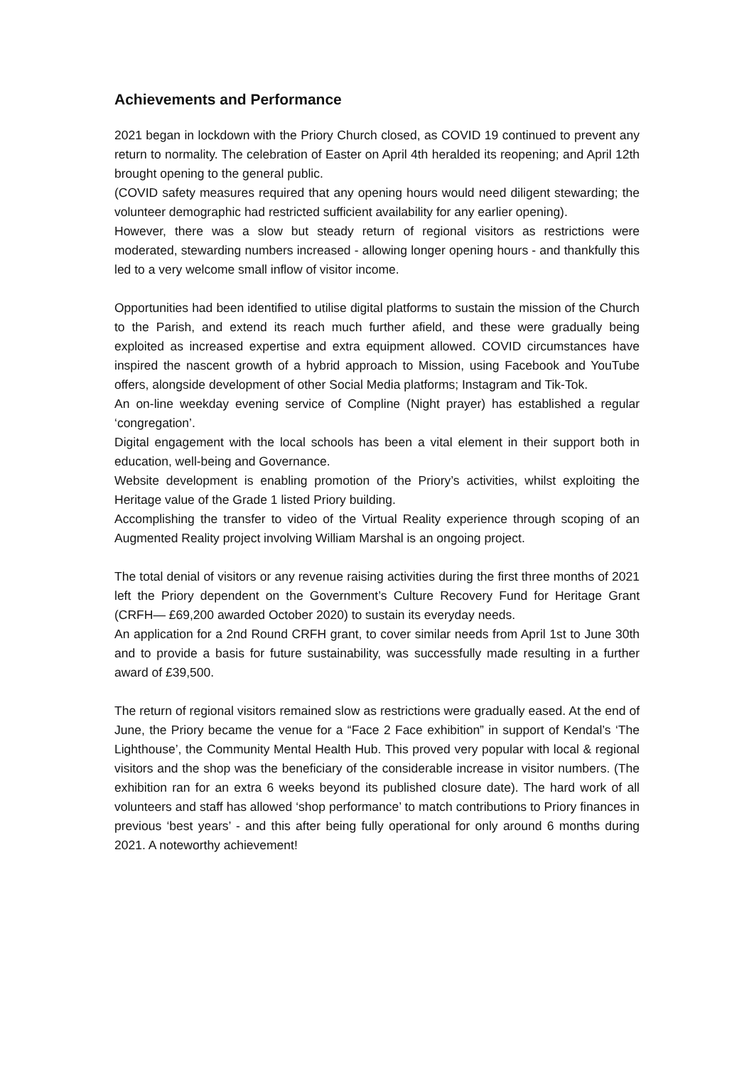Achievements and Performance
2021 began in lockdown with the Priory Church closed, as COVID 19 continued to prevent any return to normality. The celebration of Easter on April 4th heralded its reopening; and April 12th brought opening to the general public.
(COVID safety measures required that any opening hours would need diligent stewarding; the volunteer demographic had restricted sufficient availability for any earlier opening).
However, there was a slow but steady return of regional visitors as restrictions were moderated, stewarding numbers increased - allowing longer opening hours - and thankfully this led to a very welcome small inflow of visitor income.
Opportunities had been identified to utilise digital platforms to sustain the mission of the Church to the Parish, and extend its reach much further afield, and these were gradually being exploited as increased expertise and extra equipment allowed. COVID circumstances have inspired the nascent growth of a hybrid approach to Mission, using Facebook and YouTube offers, alongside development of other Social Media platforms; Instagram and Tik-Tok.
An on-line weekday evening service of Compline (Night prayer) has established a regular ‘congregation’.
Digital engagement with the local schools has been a vital element in their support both in education, well-being and Governance.
Website development is enabling promotion of the Priory’s activities, whilst exploiting the Heritage value of the Grade 1 listed Priory building.
Accomplishing the transfer to video of the Virtual Reality experience through scoping of an Augmented Reality project involving William Marshal is an ongoing project.
The total denial of visitors or any revenue raising activities during the first three months of 2021 left the Priory dependent on the Government’s Culture Recovery Fund for Heritage Grant (CRFH— £69,200 awarded October 2020) to sustain its everyday needs.
An application for a 2nd Round CRFH grant, to cover similar needs from April 1st to June 30th and to provide a basis for future sustainability, was successfully made resulting in a further award of £39,500.
The return of regional visitors remained slow as restrictions were gradually eased. At the end of June, the Priory became the venue for a “Face 2 Face exhibition” in support of Kendal’s ‘The Lighthouse’, the Community Mental Health Hub. This proved very popular with local & regional visitors and the shop was the beneficiary of the considerable increase in visitor numbers. (The exhibition ran for an extra 6 weeks beyond its published closure date). The hard work of all volunteers and staff has allowed ‘shop performance’ to match contributions to Priory finances in previous ‘best years’ - and this after being fully operational for only around 6 months during 2021. A noteworthy achievement!